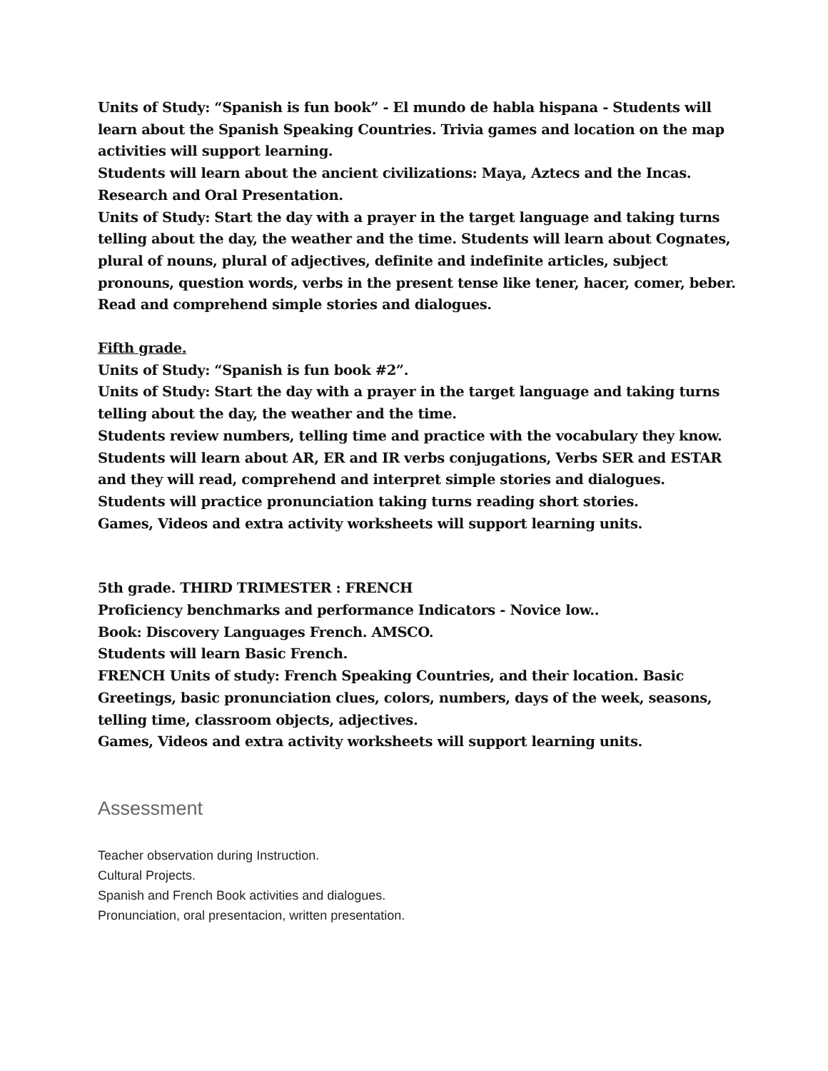Units of Study: “Spanish is fun book” - El mundo de habla hispana - Students will learn about the Spanish Speaking Countries. Trivia games and location on the map activities will support learning.
Students will learn about the ancient civilizations: Maya, Aztecs and the Incas. Research and Oral Presentation.
Units of Study: Start the day with a prayer in the target language and taking turns telling about the day, the weather and the time. Students will learn about Cognates, plural of nouns, plural of adjectives, definite and indefinite articles, subject pronouns, question words, verbs in the present tense like tener, hacer, comer, beber. Read and comprehend simple stories and dialogues.
Fifth grade.
Units of Study: “Spanish is fun book #2”.
Units of Study: Start the day with a prayer in the target language and taking turns telling about the day, the weather and the time.
Students review numbers, telling time and practice with the vocabulary they know.
Students will learn about AR, ER and IR verbs conjugations, Verbs SER and ESTAR and they will read, comprehend and interpret simple stories and dialogues.
Students will practice pronunciation taking turns reading short stories.
Games, Videos and extra activity worksheets will support learning units.
5th grade. THIRD TRIMESTER : FRENCH
Proficiency benchmarks and performance Indicators - Novice low..
Book: Discovery Languages French. AMSCO.
Students will learn Basic French.
FRENCH Units of study: French Speaking Countries, and their location. Basic Greetings, basic pronunciation clues, colors, numbers, days of the week, seasons, telling time, classroom objects, adjectives.
Games, Videos and extra activity worksheets will support learning units.
Assessment
Teacher observation during Instruction.
Cultural Projects.
Spanish and French Book activities and dialogues.
Pronunciation, oral presentacion, written presentation.